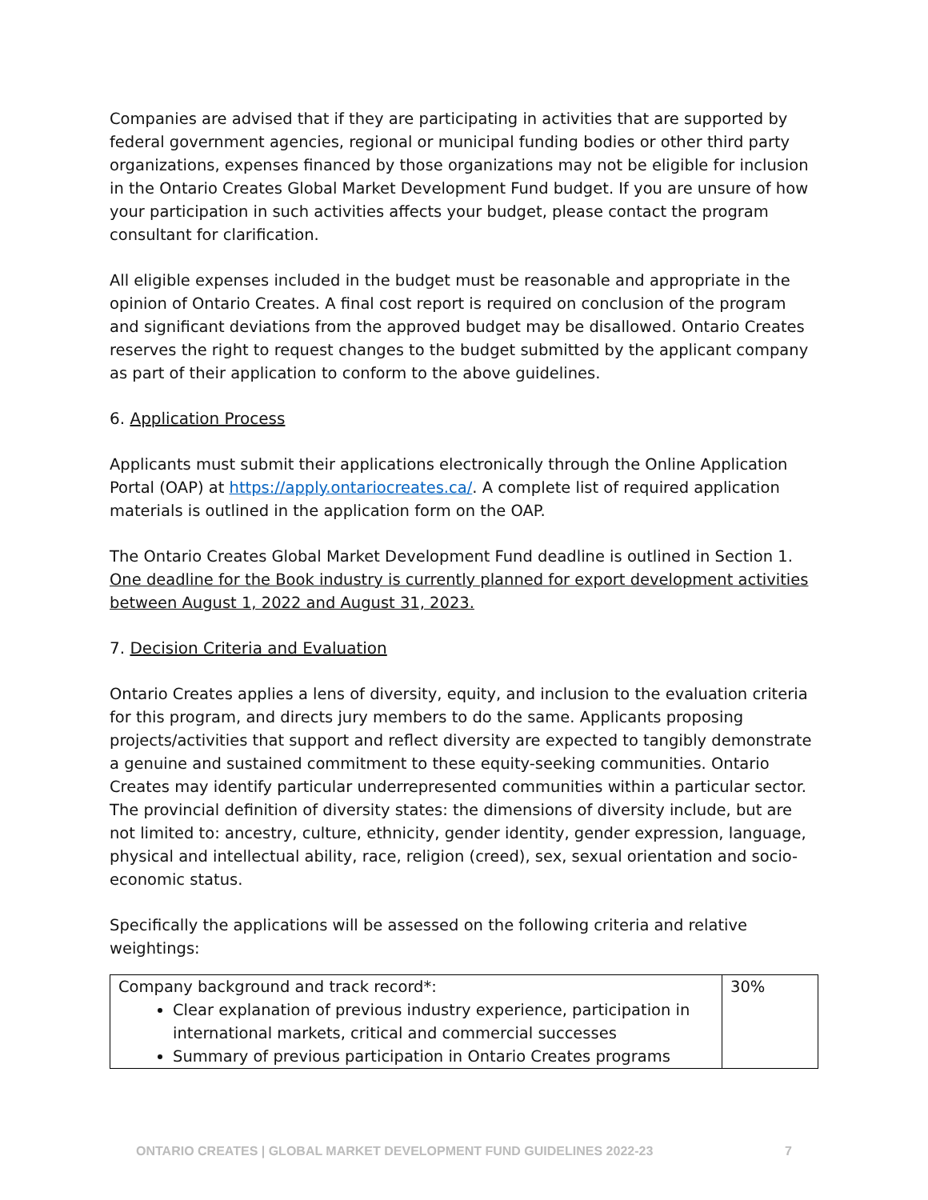Companies are advised that if they are participating in activities that are supported by federal government agencies, regional or municipal funding bodies or other third party organizations, expenses financed by those organizations may not be eligible for inclusion in the Ontario Creates Global Market Development Fund budget. If you are unsure of how your participation in such activities affects your budget, please contact the program consultant for clarification.
All eligible expenses included in the budget must be reasonable and appropriate in the opinion of Ontario Creates. A final cost report is required on conclusion of the program and significant deviations from the approved budget may be disallowed. Ontario Creates reserves the right to request changes to the budget submitted by the applicant company as part of their application to conform to the above guidelines.
6. Application Process
Applicants must submit their applications electronically through the Online Application Portal (OAP) at https://apply.ontariocreates.ca/. A complete list of required application materials is outlined in the application form on the OAP.
The Ontario Creates Global Market Development Fund deadline is outlined in Section 1. One deadline for the Book industry is currently planned for export development activities between August 1, 2022 and August 31, 2023.
7. Decision Criteria and Evaluation
Ontario Creates applies a lens of diversity, equity, and inclusion to the evaluation criteria for this program, and directs jury members to do the same. Applicants proposing projects/activities that support and reflect diversity are expected to tangibly demonstrate a genuine and sustained commitment to these equity-seeking communities. Ontario Creates may identify particular underrepresented communities within a particular sector. The provincial definition of diversity states: the dimensions of diversity include, but are not limited to: ancestry, culture, ethnicity, gender identity, gender expression, language, physical and intellectual ability, race, religion (creed), sex, sexual orientation and socio-economic status.
Specifically the applications will be assessed on the following criteria and relative weightings:
| Company background and track record*: Clear explanation of previous industry experience, participation in international markets, critical and commercial successes Summary of previous participation in Ontario Creates programs | 30% |
ONTARIO CREATES | GLOBAL MARKET DEVELOPMENT FUND GUIDELINES 2022-23 7